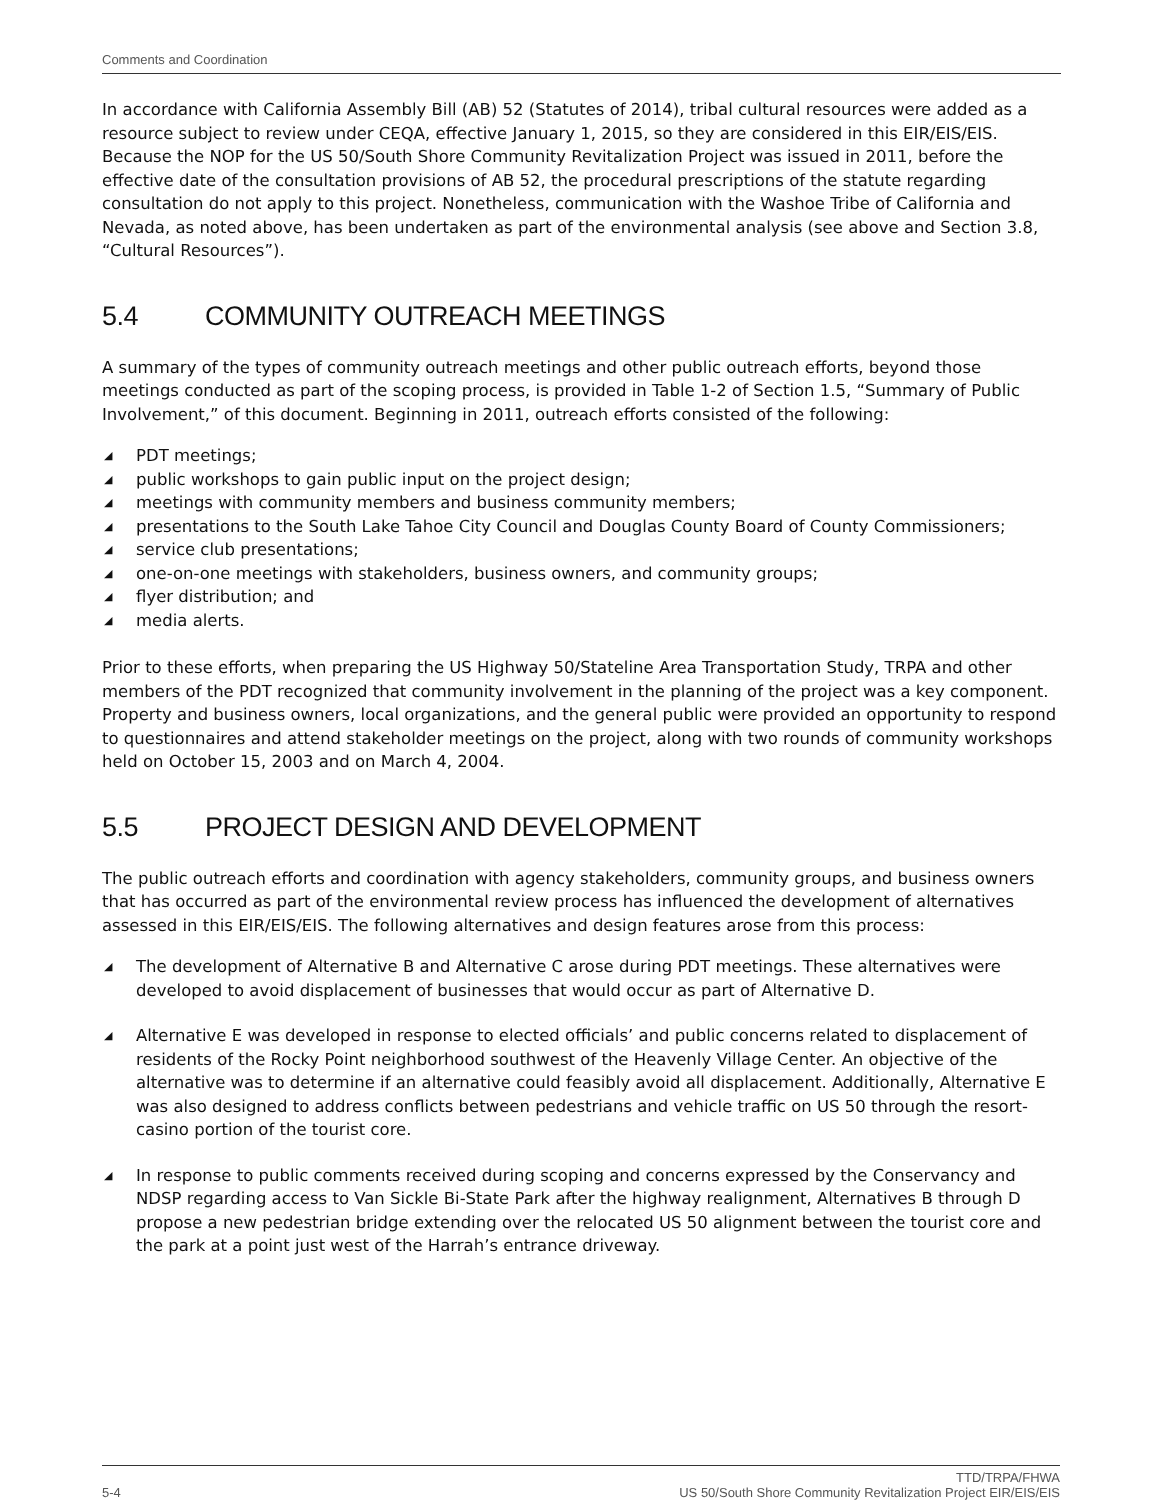Comments and Coordination
In accordance with California Assembly Bill (AB) 52 (Statutes of 2014), tribal cultural resources were added as a resource subject to review under CEQA, effective January 1, 2015, so they are considered in this EIR/EIS/EIS. Because the NOP for the US 50/South Shore Community Revitalization Project was issued in 2011, before the effective date of the consultation provisions of AB 52, the procedural prescriptions of the statute regarding consultation do not apply to this project. Nonetheless, communication with the Washoe Tribe of California and Nevada, as noted above, has been undertaken as part of the environmental analysis (see above and Section 3.8, “Cultural Resources”).
5.4 COMMUNITY OUTREACH MEETINGS
A summary of the types of community outreach meetings and other public outreach efforts, beyond those meetings conducted as part of the scoping process, is provided in Table 1-2 of Section 1.5, “Summary of Public Involvement,” of this document. Beginning in 2011, outreach efforts consisted of the following:
◢ PDT meetings;
◢ public workshops to gain public input on the project design;
◢ meetings with community members and business community members;
◢ presentations to the South Lake Tahoe City Council and Douglas County Board of County Commissioners;
◢ service club presentations;
◢ one-on-one meetings with stakeholders, business owners, and community groups;
◢ flyer distribution; and
◢ media alerts.
Prior to these efforts, when preparing the US Highway 50/Stateline Area Transportation Study, TRPA and other members of the PDT recognized that community involvement in the planning of the project was a key component. Property and business owners, local organizations, and the general public were provided an opportunity to respond to questionnaires and attend stakeholder meetings on the project, along with two rounds of community workshops held on October 15, 2003 and on March 4, 2004.
5.5 PROJECT DESIGN AND DEVELOPMENT
The public outreach efforts and coordination with agency stakeholders, community groups, and business owners that has occurred as part of the environmental review process has influenced the development of alternatives assessed in this EIR/EIS/EIS. The following alternatives and design features arose from this process:
◢ The development of Alternative B and Alternative C arose during PDT meetings. These alternatives were developed to avoid displacement of businesses that would occur as part of Alternative D.
◢ Alternative E was developed in response to elected officials’ and public concerns related to displacement of residents of the Rocky Point neighborhood southwest of the Heavenly Village Center. An objective of the alternative was to determine if an alternative could feasibly avoid all displacement. Additionally, Alternative E was also designed to address conflicts between pedestrians and vehicle traffic on US 50 through the resort-casino portion of the tourist core.
◢ In response to public comments received during scoping and concerns expressed by the Conservancy and NDSP regarding access to Van Sickle Bi-State Park after the highway realignment, Alternatives B through D propose a new pedestrian bridge extending over the relocated US 50 alignment between the tourist core and the park at a point just west of the Harrah’s entrance driveway.
5-4 TTD/TRPA/FHWA
US 50/South Shore Community Revitalization Project EIR/EIS/EIS